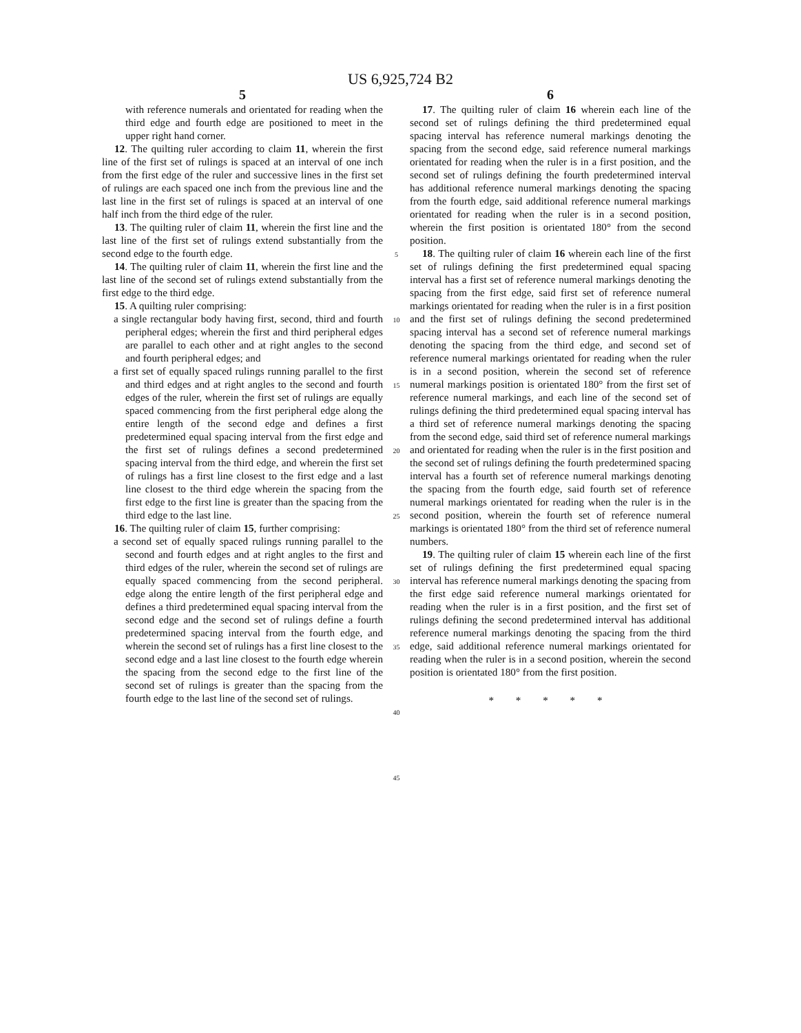US 6,925,724 B2
5
with reference numerals and orientated for reading when the third edge and fourth edge are positioned to meet in the upper right hand corner.
12. The quilting ruler according to claim 11, wherein the first line of the first set of rulings is spaced at an interval of one inch from the first edge of the ruler and successive lines in the first set of rulings are each spaced one inch from the previous line and the last line in the first set of rulings is spaced at an interval of one half inch from the third edge of the ruler.
13. The quilting ruler of claim 11, wherein the first line and the last line of the first set of rulings extend substantially from the second edge to the fourth edge.
14. The quilting ruler of claim 11, wherein the first line and the last line of the second set of rulings extend substantially from the first edge to the third edge.
15. A quilting ruler comprising:
a single rectangular body having first, second, third and fourth peripheral edges; wherein the first and third peripheral edges are parallel to each other and at right angles to the second and fourth peripheral edges; and
a first set of equally spaced rulings running parallel to the first and third edges and at right angles to the second and fourth edges of the ruler, wherein the first set of rulings are equally spaced commencing from the first peripheral edge along the entire length of the second edge and defines a first predetermined equal spacing interval from the first edge and the first set of rulings defines a second predetermined spacing interval from the third edge, and wherein the first set of rulings has a first line closest to the first edge and a last line closest to the third edge wherein the spacing from the first edge to the first line is greater than the spacing from the third edge to the last line.
16. The quilting ruler of claim 15, further comprising:
a second set of equally spaced rulings running parallel to the second and fourth edges and at right angles to the first and third edges of the ruler, wherein the second set of rulings are equally spaced commencing from the second peripheral. edge along the entire length of the first peripheral edge and defines a third predetermined equal spacing interval from the second edge and the second set of rulings define a fourth predetermined spacing interval from the fourth edge, and wherein the second set of rulings has a first line closest to the second edge and a last line closest to the fourth edge wherein the spacing from the second edge to the first line of the second set of rulings is greater than the spacing from the fourth edge to the last line of the second set of rulings.
5
10
15
20
25
30
35
40
45
6
17. The quilting ruler of claim 16 wherein each line of the second set of rulings defining the third predetermined equal spacing interval has reference numeral markings denoting the spacing from the second edge, said reference numeral markings orientated for reading when the ruler is in a first position, and the second set of rulings defining the fourth predetermined interval has additional reference numeral markings denoting the spacing from the fourth edge, said additional reference numeral markings orientated for reading when the ruler is in a second position, wherein the first position is orientated 180° from the second position.
18. The quilting ruler of claim 16 wherein each line of the first set of rulings defining the first predetermined equal spacing interval has a first set of reference numeral markings denoting the spacing from the first edge, said first set of reference numeral markings orientated for reading when the ruler is in a first position and the first set of rulings defining the second predetermined spacing interval has a second set of reference numeral markings denoting the spacing from the third edge, and second set of reference numeral markings orientated for reading when the ruler is in a second position, wherein the second set of reference numeral markings position is orientated 180° from the first set of reference numeral markings, and each line of the second set of rulings defining the third predetermined equal spacing interval has a third set of reference numeral markings denoting the spacing from the second edge, said third set of reference numeral markings and orientated for reading when the ruler is in the first position and the second set of rulings defining the fourth predetermined spacing interval has a fourth set of reference numeral markings denoting the spacing from the fourth edge, said fourth set of reference numeral markings orientated for reading when the ruler is in the second position, wherein the fourth set of reference numeral markings is orientated 180° from the third set of reference numeral numbers.
19. The quilting ruler of claim 15 wherein each line of the first set of rulings defining the first predetermined equal spacing interval has reference numeral markings denoting the spacing from the first edge said reference numeral markings orientated for reading when the ruler is in a first position, and the first set of rulings defining the second predetermined interval has additional reference numeral markings denoting the spacing from the third edge, said additional reference numeral markings orientated for reading when the ruler is in a second position, wherein the second position is orientated 180° from the first position.
* * * * *